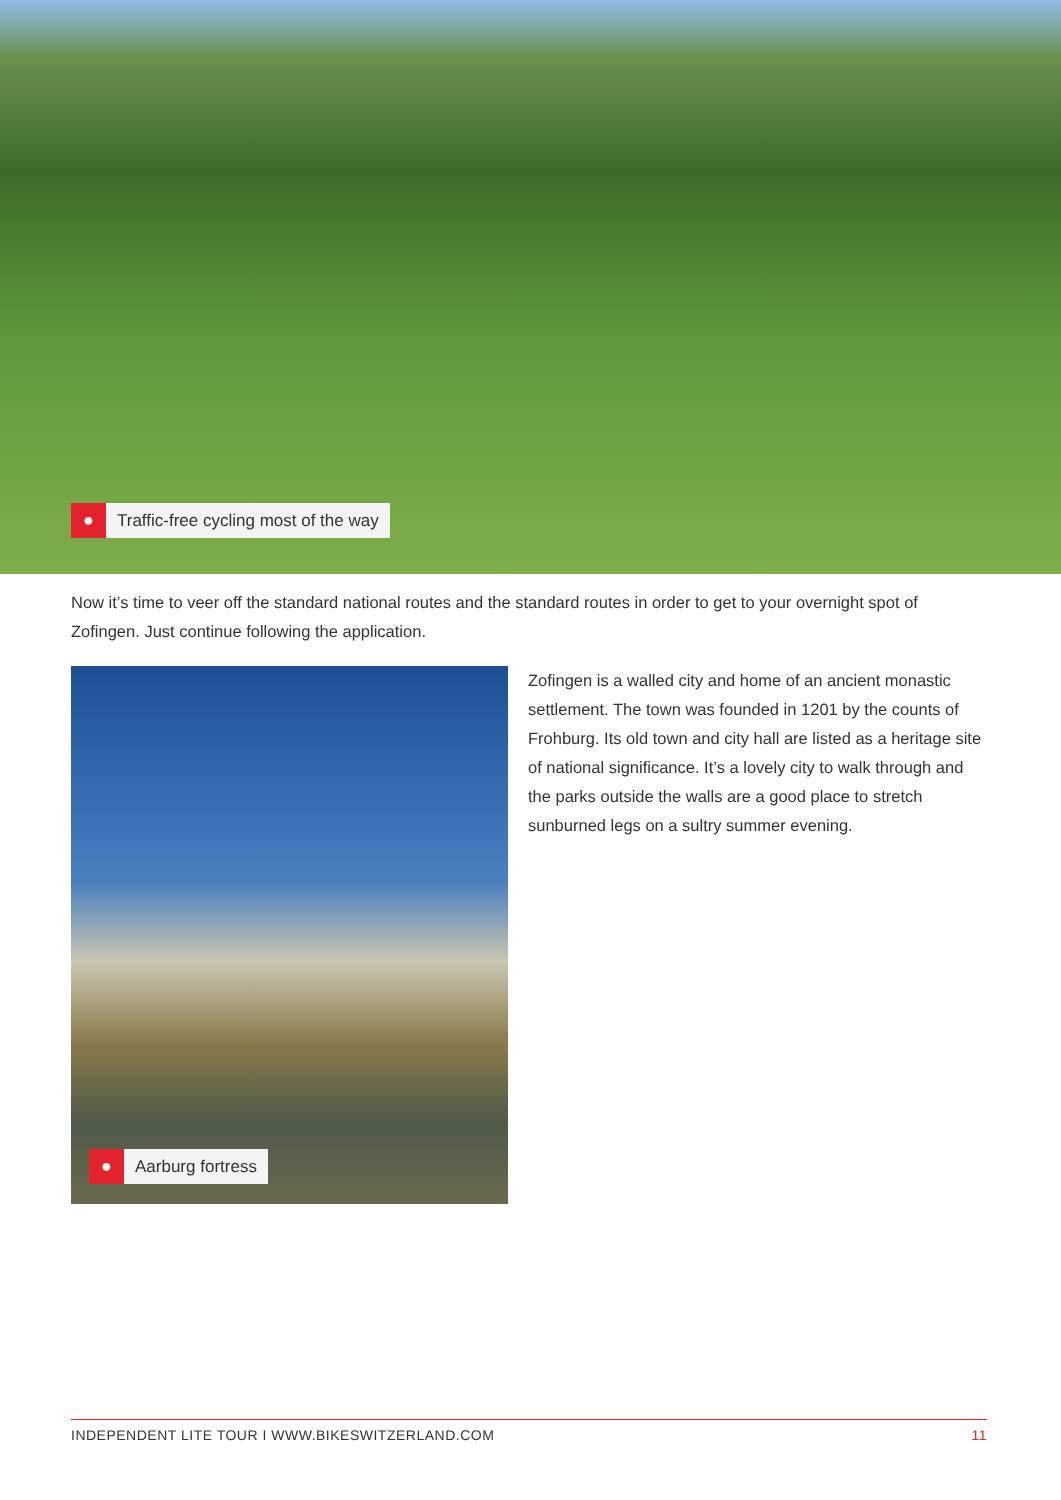●
Traffic-free cycling most of the way
Now it’s time to veer off the standard national routes and the standard routes in order to get to your overnight spot of Zofingen. Just continue following the application.
●
Aarburg fortress
Zofingen is a walled city and home of an ancient monastic settlement. The town was founded in 1201 by the counts of Frohburg. Its old town and city hall are listed as a heritage site of national significance. It’s a lovely city to walk through and the parks outside the walls are a good place to stretch sunburned legs on a sultry summer evening.
INDEPENDENT LITE TOUR I WWW.BIKESWITZERLAND.COM 11